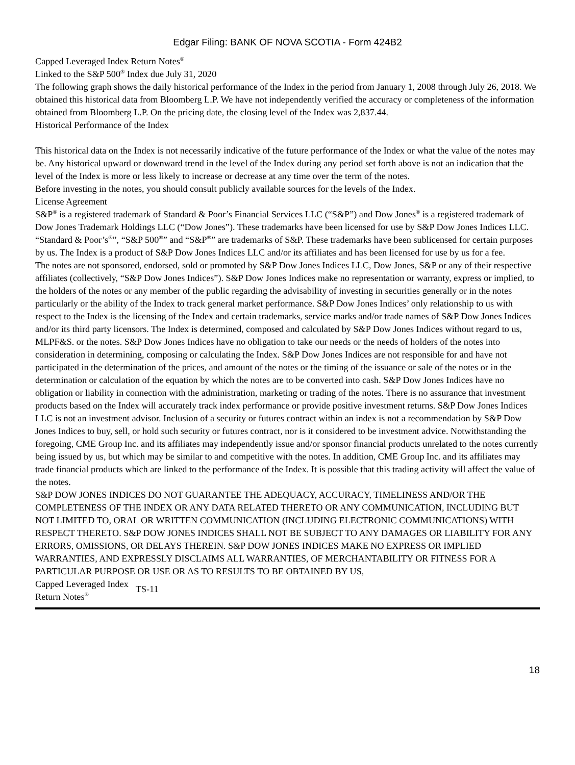Edgar Filing: BANK OF NOVA SCOTIA - Form 424B2
Capped Leveraged Index Return Notes<sup>®</sup>
Linked to the S&P 500<sup>®</sup> Index due July 31, 2020
The following graph shows the daily historical performance of the Index in the period from January 1, 2008 through July 26, 2018. We obtained this historical data from Bloomberg L.P. We have not independently verified the accuracy or completeness of the information obtained from Bloomberg L.P. On the pricing date, the closing level of the Index was 2,837.44.
Historical Performance of the Index
This historical data on the Index is not necessarily indicative of the future performance of the Index or what the value of the notes may be. Any historical upward or downward trend in the level of the Index during any period set forth above is not an indication that the level of the Index is more or less likely to increase or decrease at any time over the term of the notes.
Before investing in the notes, you should consult publicly available sources for the levels of the Index.
License Agreement
S&P<sup>®</sup> is a registered trademark of Standard & Poor’s Financial Services LLC (“S&P”) and Dow Jones<sup>®</sup> is a registered trademark of Dow Jones Trademark Holdings LLC (“Dow Jones”). These trademarks have been licensed for use by S&P Dow Jones Indices LLC. “Standard & Poor’s<sup>®</sup>”, “S&P 500<sup>®</sup>” and “S&P<sup>®</sup>” are trademarks of S&P. These trademarks have been sublicensed for certain purposes by us. The Index is a product of S&P Dow Jones Indices LLC and/or its affiliates and has been licensed for use by us for a fee.
The notes are not sponsored, endorsed, sold or promoted by S&P Dow Jones Indices LLC, Dow Jones, S&P or any of their respective affiliates (collectively, “S&P Dow Jones Indices”). S&P Dow Jones Indices make no representation or warranty, express or implied, to the holders of the notes or any member of the public regarding the advisability of investing in securities generally or in the notes particularly or the ability of the Index to track general market performance. S&P Dow Jones Indices’ only relationship to us with respect to the Index is the licensing of the Index and certain trademarks, service marks and/or trade names of S&P Dow Jones Indices and/or its third party licensors. The Index is determined, composed and calculated by S&P Dow Jones Indices without regard to us, MLPF&S. or the notes. S&P Dow Jones Indices have no obligation to take our needs or the needs of holders of the notes into consideration in determining, composing or calculating the Index. S&P Dow Jones Indices are not responsible for and have not participated in the determination of the prices, and amount of the notes or the timing of the issuance or sale of the notes or in the determination or calculation of the equation by which the notes are to be converted into cash. S&P Dow Jones Indices have no obligation or liability in connection with the administration, marketing or trading of the notes. There is no assurance that investment products based on the Index will accurately track index performance or provide positive investment returns. S&P Dow Jones Indices LLC is not an investment advisor. Inclusion of a security or futures contract within an index is not a recommendation by S&P Dow Jones Indices to buy, sell, or hold such security or futures contract, nor is it considered to be investment advice. Notwithstanding the foregoing, CME Group Inc. and its affiliates may independently issue and/or sponsor financial products unrelated to the notes currently being issued by us, but which may be similar to and competitive with the notes. In addition, CME Group Inc. and its affiliates may trade financial products which are linked to the performance of the Index. It is possible that this trading activity will affect the value of the notes.
S&P DOW JONES INDICES DO NOT GUARANTEE THE ADEQUACY, ACCURACY, TIMELINESS AND/OR THE COMPLETENESS OF THE INDEX OR ANY DATA RELATED THERETO OR ANY COMMUNICATION, INCLUDING BUT NOT LIMITED TO, ORAL OR WRITTEN COMMUNICATION (INCLUDING ELECTRONIC COMMUNICATIONS) WITH RESPECT THERETO. S&P DOW JONES INDICES SHALL NOT BE SUBJECT TO ANY DAMAGES OR LIABILITY FOR ANY ERRORS, OMISSIONS, OR DELAYS THEREIN. S&P DOW JONES INDICES MAKE NO EXPRESS OR IMPLIED WARRANTIES, AND EXPRESSLY DISCLAIMS ALL WARRANTIES, OF MERCHANTABILITY OR FITNESS FOR A PARTICULAR PURPOSE OR USE OR AS TO RESULTS TO BE OBTAINED BY US,
Capped Leveraged Index
Return Notes<sup>®</sup>
TS-11
18